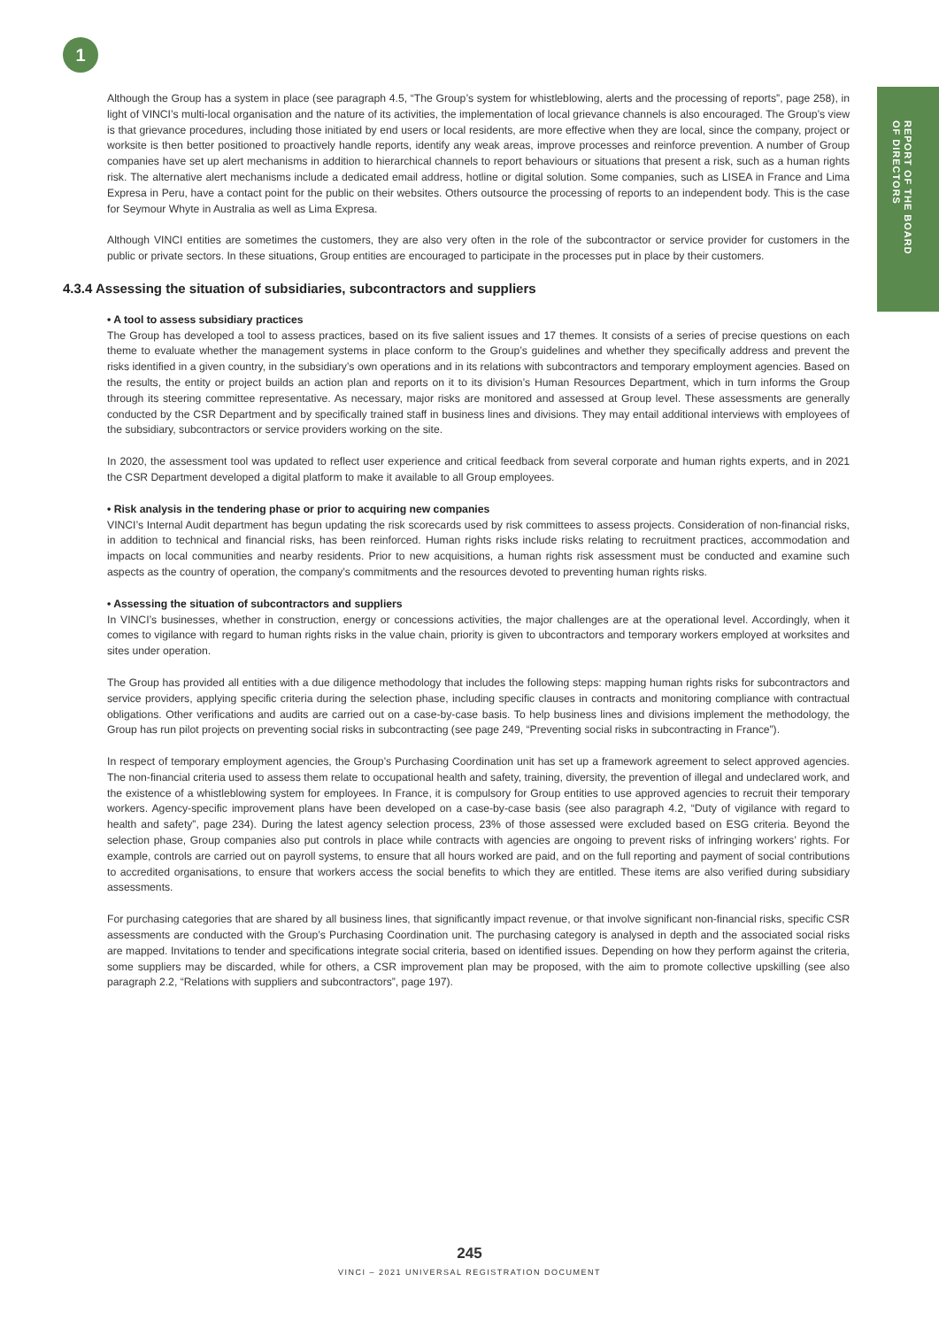1
REPORT OF THE BOARD
OF DIRECTORS
Although the Group has a system in place (see paragraph 4.5, “The Group’s system for whistleblowing, alerts and the processing of reports”, page 258), in light of VINCI’s multi-local organisation and the nature of its activities, the implementation of local grievance channels is also encouraged. The Group’s view is that grievance procedures, including those initiated by end users or local residents, are more effective when they are local, since the company, project or worksite is then better positioned to proactively handle reports, identify any weak areas, improve processes and reinforce prevention. A number of Group companies have set up alert mechanisms in addition to hierarchical channels to report behaviours or situations that present a risk, such as a human rights risk. The alternative alert mechanisms include a dedicated email address, hotline or digital solution. Some companies, such as LISEA in France and Lima Expresa in Peru, have a contact point for the public on their websites. Others outsource the processing of reports to an independent body. This is the case for Seymour Whyte in Australia as well as Lima Expresa.
Although VINCI entities are sometimes the customers, they are also very often in the role of the subcontractor or service provider for customers in the public or private sectors. In these situations, Group entities are encouraged to participate in the processes put in place by their customers.
4.3.4 Assessing the situation of subsidiaries, subcontractors and suppliers
• A tool to assess subsidiary practices
The Group has developed a tool to assess practices, based on its five salient issues and 17 themes. It consists of a series of precise questions on each theme to evaluate whether the management systems in place conform to the Group’s guidelines and whether they specifically address and prevent the risks identified in a given country, in the subsidiary’s own operations and in its relations with subcontractors and temporary employment agencies. Based on the results, the entity or project builds an action plan and reports on it to its division’s Human Resources Department, which in turn informs the Group through its steering committee representative. As necessary, major risks are monitored and assessed at Group level. These assessments are generally conducted by the CSR Department and by specifically trained staff in business lines and divisions. They may entail additional interviews with employees of the subsidiary, subcontractors or service providers working on the site.
In 2020, the assessment tool was updated to reflect user experience and critical feedback from several corporate and human rights experts, and in 2021 the CSR Department developed a digital platform to make it available to all Group employees.
• Risk analysis in the tendering phase or prior to acquiring new companies
VINCI’s Internal Audit department has begun updating the risk scorecards used by risk committees to assess projects. Consideration of non-financial risks, in addition to technical and financial risks, has been reinforced. Human rights risks include risks relating to recruitment practices, accommodation and impacts on local communities and nearby residents. Prior to new acquisitions, a human rights risk assessment must be conducted and examine such aspects as the country of operation, the company’s commitments and the resources devoted to preventing human rights risks.
• Assessing the situation of subcontractors and suppliers
In VINCI’s businesses, whether in construction, energy or concessions activities, the major challenges are at the operational level. Accordingly, when it comes to vigilance with regard to human rights risks in the value chain, priority is given to ubcontractors and temporary workers employed at worksites and sites under operation.
The Group has provided all entities with a due diligence methodology that includes the following steps: mapping human rights risks for subcontractors and service providers, applying specific criteria during the selection phase, including specific clauses in contracts and monitoring compliance with contractual obligations. Other verifications and audits are carried out on a case-by-case basis. To help business lines and divisions implement the methodology, the Group has run pilot projects on preventing social risks in subcontracting (see page 249, “Preventing social risks in subcontracting in France”).
In respect of temporary employment agencies, the Group’s Purchasing Coordination unit has set up a framework agreement to select approved agencies. The non-financial criteria used to assess them relate to occupational health and safety, training, diversity, the prevention of illegal and undeclared work, and the existence of a whistleblowing system for employees. In France, it is compulsory for Group entities to use approved agencies to recruit their temporary workers. Agency-specific improvement plans have been developed on a case-by-case basis (see also paragraph 4.2, “Duty of vigilance with regard to health and safety”, page 234). During the latest agency selection process, 23% of those assessed were excluded based on ESG criteria. Beyond the selection phase, Group companies also put controls in place while contracts with agencies are ongoing to prevent risks of infringing workers’ rights. For example, controls are carried out on payroll systems, to ensure that all hours worked are paid, and on the full reporting and payment of social contributions to accredited organisations, to ensure that workers access the social benefits to which they are entitled. These items are also verified during subsidiary assessments.
For purchasing categories that are shared by all business lines, that significantly impact revenue, or that involve significant non-financial risks, specific CSR assessments are conducted with the Group’s Purchasing Coordination unit. The purchasing category is analysed in depth and the associated social risks are mapped. Invitations to tender and specifications integrate social criteria, based on identified issues. Depending on how they perform against the criteria, some suppliers may be discarded, while for others, a CSR improvement plan may be proposed, with the aim to promote collective upskilling (see also paragraph 2.2, “Relations with suppliers and subcontractors”, page 197).
245
VINCI – 2021 UNIVERSAL REGISTRATION DOCUMENT